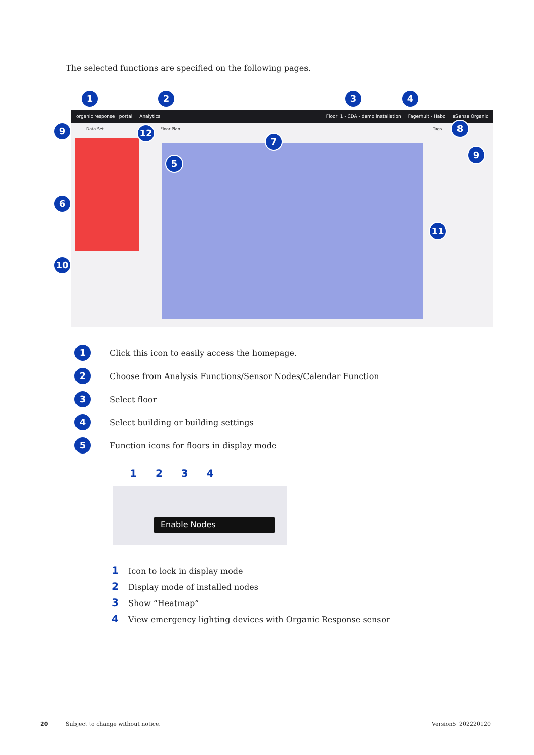The selected functions are specified on the following pages.
1 2 3 4
organic response · portal Analytics Floor: 1 - CDA - demo installation Fagerhult - Habo eSense Organic
Data Set Floor Plan Tags
9 12
7
8
9
5
6
11
10
1 Click this icon to easily access the homepage.
2 Choose from Analysis Functions/Sensor Nodes/Calendar Function
3 Select floor
4 Select building or building settings
5 Function icons for floors in display mode
1 2 3 4
Enable Nodes
1 Icon to lock in display mode
2 Display mode of installed nodes
3 Show “Heatmap”
4 View emergency lighting devices with Organic Response sensor
20
Subject to change without notice.
Version5_202220120